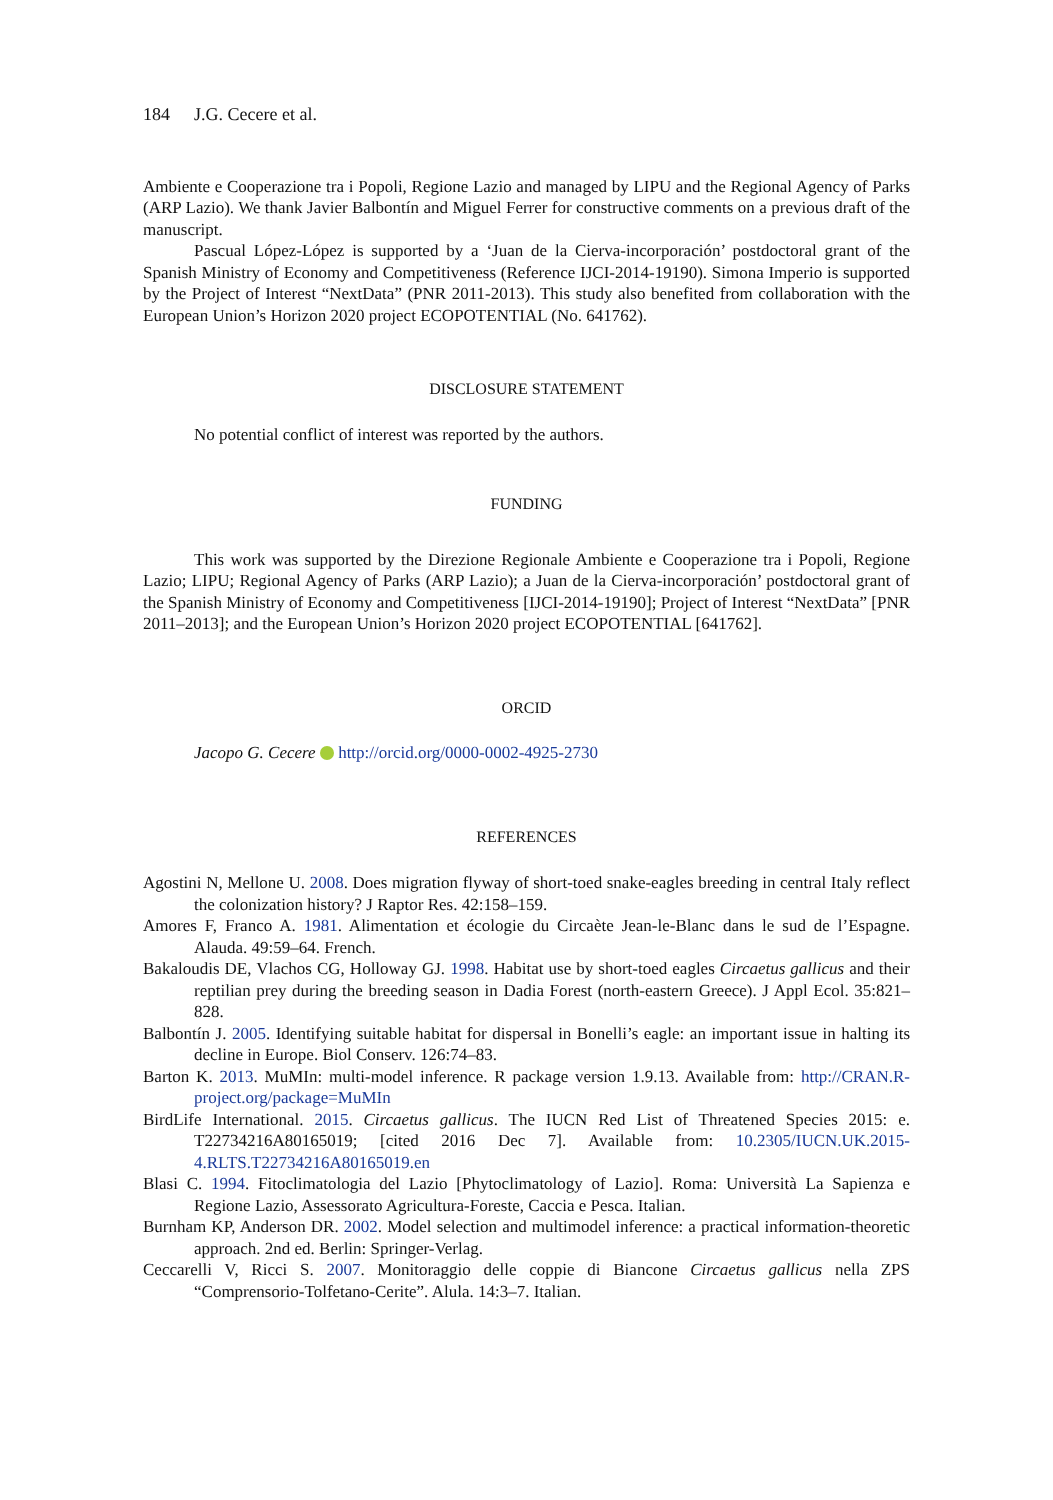184 J.G. Cecere et al.
Ambiente e Cooperazione tra i Popoli, Regione Lazio and managed by LIPU and the Regional Agency of Parks (ARP Lazio). We thank Javier Balbontín and Miguel Ferrer for constructive comments on a previous draft of the manuscript.
Pascual López-López is supported by a ‘Juan de la Cierva-incorporación’ postdoctoral grant of the Spanish Ministry of Economy and Competitiveness (Reference IJCI-2014-19190). Simona Imperio is supported by the Project of Interest “NextData” (PNR 2011-2013). This study also benefited from collaboration with the European Union’s Horizon 2020 project ECOPOTENTIAL (No. 641762).
DISCLOSURE STATEMENT
No potential conflict of interest was reported by the authors.
FUNDING
This work was supported by the Direzione Regionale Ambiente e Cooperazione tra i Popoli, Regione Lazio; LIPU; Regional Agency of Parks (ARP Lazio); a Juan de la Cierva-incorporación’ postdoctoral grant of the Spanish Ministry of Economy and Competitiveness [IJCI-2014-19190]; Project of Interest “NextData” [PNR 2011–2013]; and the European Union’s Horizon 2020 project ECOPOTENTIAL [641762].
ORCID
Jacopo G. Cecere http://orcid.org/0000-0002-4925-2730
REFERENCES
Agostini N, Mellone U. 2008. Does migration flyway of short-toed snake-eagles breeding in central Italy reflect the colonization history? J Raptor Res. 42:158–159.
Amores F, Franco A. 1981. Alimentation et écologie du Circaète Jean-le-Blanc dans le sud de l’Espagne. Alauda. 49:59–64. French.
Bakaloudis DE, Vlachos CG, Holloway GJ. 1998. Habitat use by short-toed eagles Circaetus gallicus and their reptilian prey during the breeding season in Dadia Forest (north-eastern Greece). J Appl Ecol. 35:821–828.
Balbontín J. 2005. Identifying suitable habitat for dispersal in Bonelli’s eagle: an important issue in halting its decline in Europe. Biol Conserv. 126:74–83.
Barton K. 2013. MuMIn: multi-model inference. R package version 1.9.13. Available from: http://CRAN.R-project.org/package=MuMIn
BirdLife International. 2015. Circaetus gallicus. The IUCN Red List of Threatened Species 2015: e. T22734216A80165019; [cited 2016 Dec 7]. Available from: 10.2305/IUCN.UK.2015-4.RLTS.T22734216A80165019.en
Blasi C. 1994. Fitoclimatologia del Lazio [Phytoclimatology of Lazio]. Roma: Università La Sapienza e Regione Lazio, Assessorato Agricultura-Foreste, Caccia e Pesca. Italian.
Burnham KP, Anderson DR. 2002. Model selection and multimodel inference: a practical information-theoretic approach. 2nd ed. Berlin: Springer-Verlag.
Ceccarelli V, Ricci S. 2007. Monitoraggio delle coppie di Biancone Circaetus gallicus nella ZPS “Comprensorio-Tolfetano-Cerite”. Alula. 14:3–7. Italian.